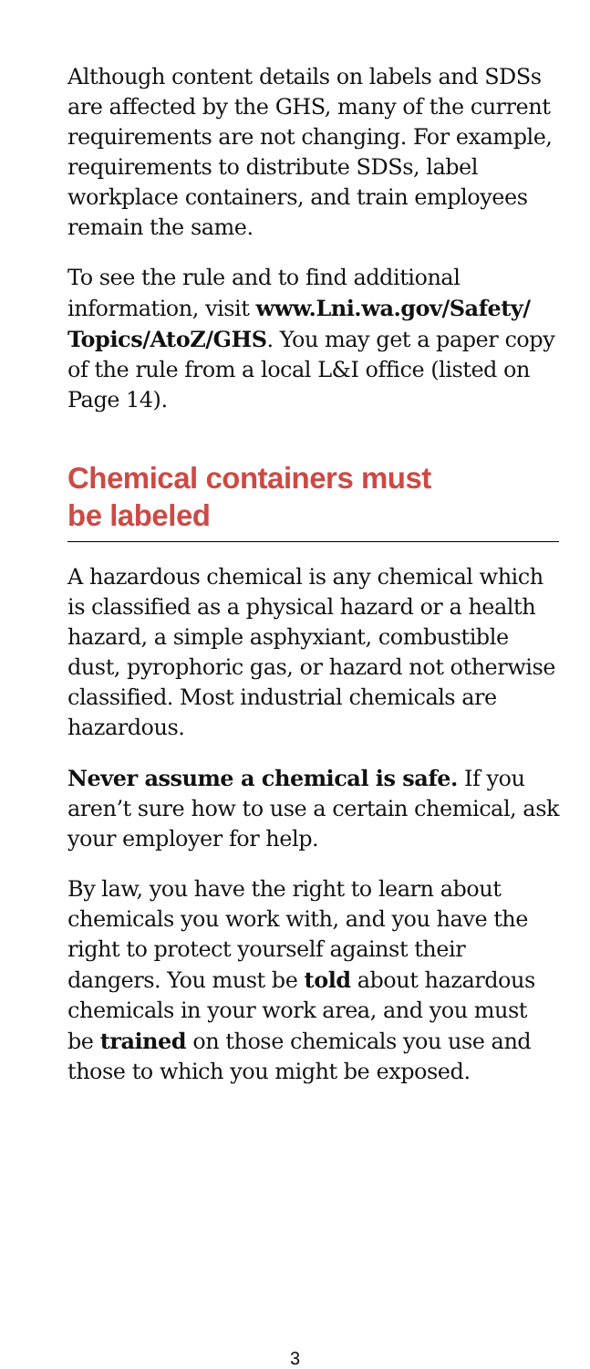Although content details on labels and SDSs are affected by the GHS, many of the current requirements are not changing. For example, requirements to distribute SDSs, label workplace containers, and train employees remain the same.
To see the rule and to find additional information, visit www.Lni.wa.gov/Safety/ Topics/AtoZ/GHS. You may get a paper copy of the rule from a local L&I office (listed on Page 14).
Chemical containers must
be labeled
A hazardous chemical is any chemical which is classified as a physical hazard or a health hazard, a simple asphyxiant, combustible dust, pyrophoric gas, or hazard not otherwise classified. Most industrial chemicals are hazardous.
Never assume a chemical is safe. If you aren’t sure how to use a certain chemical, ask your employer for help.
By law, you have the right to learn about chemicals you work with, and you have the right to protect yourself against their dangers. You must be told about hazardous chemicals in your work area, and you must be trained on those chemicals you use and those to which you might be exposed.
3